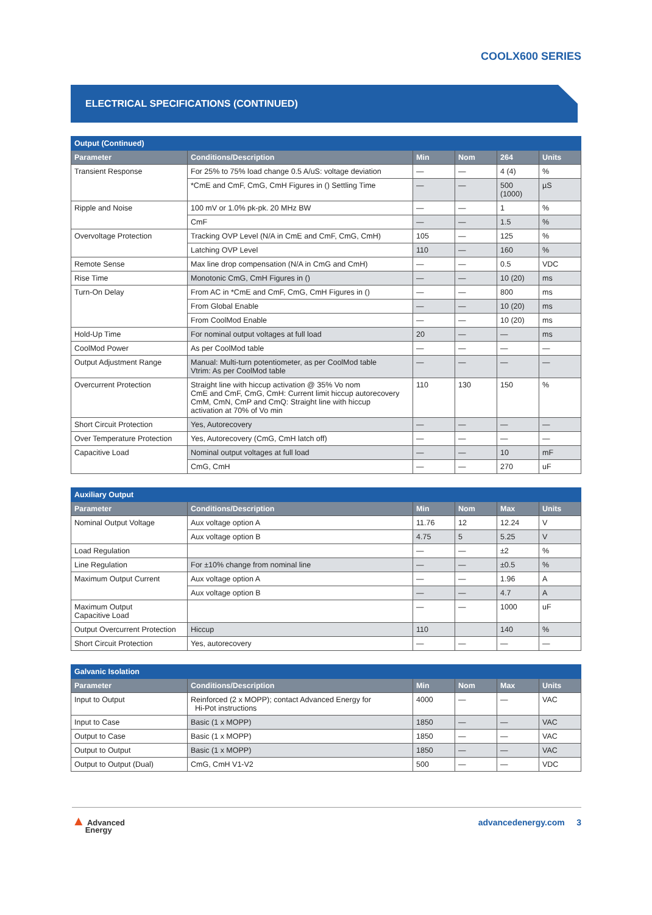COOLX600 SERIES
ELECTRICAL SPECIFICATIONS (CONTINUED)
| Output (Continued) | | | | | |
| --- | --- | --- | --- | --- | --- |
| Parameter | Conditions/Description | Min | Nom | 264 | Units |
| Transient Response | For 25% to 75% load change 0.5 A/uS: voltage deviation | — | — | 4 (4) | % |
| | *CmE and CmF, CmG, CmH Figures in () Settling Time | — | — | 500 (1000) | µS |
| Ripple and Noise | 100 mV or 1.0% pk-pk. 20 MHz BW | — | — | 1 | % |
| | CmF | — | — | 1.5 | % |
| Overvoltage Protection | Tracking OVP Level (N/A in CmE and CmF, CmG, CmH) | 105 | — | 125 | % |
| | Latching OVP Level | 110 | — | 160 | % |
| Remote Sense | Max line drop compensation (N/A in CmG and CmH) | — | — | 0.5 | VDC |
| Rise Time | Monotonic CmG, CmH Figures in () | — | — | 10 (20) | ms |
| Turn-On Delay | From AC in *CmE and CmF, CmG, CmH Figures in () | — | — | 800 | ms |
| | From Global Enable | — | — | 10 (20) | ms |
| | From CoolMod Enable | — | — | 10 (20) | ms |
| Hold-Up Time | For nominal output voltages at full load | 20 | — | — | ms |
| CoolMod Power | As per CoolMod table | — | — | — | — |
| Output Adjustment Range | Manual: Multi-turn potentiometer, as per CoolMod table Vtrim: As per CoolMod table | — | — | — | — |
| Overcurrent Protection | Straight line with hiccup activation @ 35% Vo nom CmE and CmF, CmG, CmH: Current limit hiccup autorecovery CmM, CmN, CmP and CmQ: Straight line with hiccup activation at 70% of Vo min | 110 | 130 | 150 | % |
| Short Circuit Protection | Yes, Autorecovery | — | — | — | — |
| Over Temperature Protection | Yes, Autorecovery (CmG, CmH latch off) | — | — | — | — |
| Capacitive Load | Nominal output voltages at full load | — | — | 10 | mF |
| | CmG, CmH | — | — | 270 | uF |
| Auxiliary Output | | | | | |
| --- | --- | --- | --- | --- | --- |
| Parameter | Conditions/Description | Min | Nom | Max | Units |
| Nominal Output Voltage | Aux voltage option A | 11.76 | 12 | 12.24 | V |
| | Aux voltage option B | 4.75 | 5 | 5.25 | V |
| Load Regulation | | — | — | ±2 | % |
| Line Regulation | For ±10% change from nominal line | — | — | ±0.5 | % |
| Maximum Output Current | Aux voltage option A | — | — | 1.96 | A |
| | Aux voltage option B | — | — | 4.7 | A |
| Maximum Output Capacitive Load | | — | — | 1000 | uF |
| Output Overcurrent Protection | Hiccup | 110 | | 140 | % |
| Short Circuit Protection | Yes, autorecovery | — | — | — | — |
| Galvanic Isolation | | | | | |
| --- | --- | --- | --- | --- | --- |
| Parameter | Conditions/Description | Min | Nom | Max | Units |
| Input to Output | Reinforced (2 x MOPP); contact Advanced Energy for Hi-Pot instructions | 4000 | — | — | VAC |
| Input to Case | Basic (1 x MOPP) | 1850 | — | — | VAC |
| Output to Case | Basic (1 x MOPP) | 1850 | — | — | VAC |
| Output to Output | Basic (1 x MOPP) | 1850 | — | — | VAC |
| Output to Output (Dual) | CmG, CmH V1-V2 | 500 | — | — | VDC |
▲ Advanced
Energy
advancedenergy.com 3